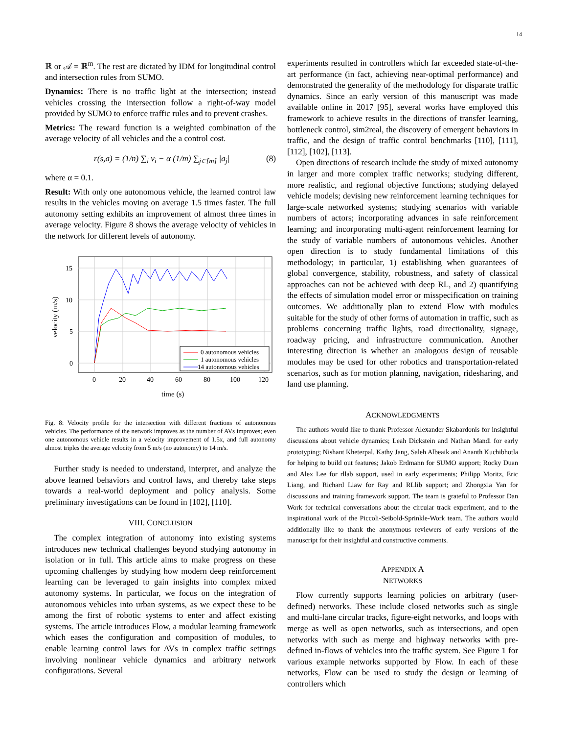14
ℝ or 𝒜 = ℝ<sup>m</sup>. The rest are dictated by IDM for longitudinal control and intersection rules from SUMO.
Dynamics: There is no traffic light at the intersection; instead vehicles crossing the intersection follow a right-of-way model provided by SUMO to enforce traffic rules and to prevent crashes.
Metrics: The reward function is a weighted combination of the average velocity of all vehicles and the a control cost.
r(s,a) = (1/n) ∑<sub>i</sub> v<sub>i</sub> − α (1/m) ∑<sub>j∈[m]</sub> |a<sub>j</sub>| (8)
where α = 0.1.
Result: With only one autonomous vehicle, the learned control law results in the vehicles moving on average 1.5 times faster. The full autonomy setting exhibits an improvement of almost three times in average velocity. Figure 8 shows the average velocity of vehicles in the network for different levels of autonomy.
15
10
5
0
0
20
40
60
80
100
120
time (s)
velocity (m/s)
0 autonomous vehicles
1 autonomous vehicles
14 autonomous vehicles
Fig. 8: Velocity profile for the intersection with different fractions of autonomous vehicles. The performance of the network improves as the number of AVs improves; even one autonomous vehicle results in a velocity improvement of 1.5x, and full autonomy almost triples the average velocity from 5 m/s (no autonomy) to 14 m/s.
Further study is needed to understand, interpret, and analyze the above learned behaviors and control laws, and thereby take steps towards a real-world deployment and policy analysis. Some preliminary investigations can be found in [102], [110].
VIII. CONCLUSION
The complex integration of autonomy into existing systems introduces new technical challenges beyond studying autonomy in isolation or in full. This article aims to make progress on these upcoming challenges by studying how modern deep reinforcement learning can be leveraged to gain insights into complex mixed autonomy systems. In particular, we focus on the integration of autonomous vehicles into urban systems, as we expect these to be among the first of robotic systems to enter and affect existing systems. The article introduces Flow, a modular learning framework which eases the configuration and composition of modules, to enable learning control laws for AVs in complex traffic settings involving nonlinear vehicle dynamics and arbitrary network configurations. Several
experiments resulted in controllers which far exceeded state-of-the-art performance (in fact, achieving near-optimal performance) and demonstrated the generality of the methodology for disparate traffic dynamics. Since an early version of this manuscript was made available online in 2017 [95], several works have employed this framework to achieve results in the directions of transfer learning, bottleneck control, sim2real, the discovery of emergent behaviors in traffic, and the design of traffic control benchmarks [110], [111], [112], [102], [113].
Open directions of research include the study of mixed autonomy in larger and more complex traffic networks; studying different, more realistic, and regional objective functions; studying delayed vehicle models; devising new reinforcement learning techniques for large-scale networked systems; studying scenarios with variable numbers of actors; incorporating advances in safe reinforcement learning; and incorporating multi-agent reinforcement learning for the study of variable numbers of autonomous vehicles. Another open direction is to study fundamental limitations of this methodology; in particular, 1) establishing when guarantees of global convergence, stability, robustness, and safety of classical approaches can not be achieved with deep RL, and 2) quantifying the effects of simulation model error or misspecification on training outcomes. We additionally plan to extend Flow with modules suitable for the study of other forms of automation in traffic, such as problems concerning traffic lights, road directionality, signage, roadway pricing, and infrastructure communication. Another interesting direction is whether an analogous design of reusable modules may be used for other robotics and transportation-related scenarios, such as for motion planning, navigation, ridesharing, and land use planning.
ACKNOWLEDGMENTS
The authors would like to thank Professor Alexander Skabardonis for insightful discussions about vehicle dynamics; Leah Dickstein and Nathan Mandi for early prototyping; Nishant Kheterpal, Kathy Jang, Saleh Albeaik and Ananth Kuchibhotla for helping to build out features; Jakob Erdmann for SUMO support; Rocky Duan and Alex Lee for rllab support, used in early experiments; Philipp Moritz, Eric Liang, and Richard Liaw for Ray and RLlib support; and Zhongxia Yan for discussions and training framework support. The team is grateful to Professor Dan Work for technical conversations about the circular track experiment, and to the inspirational work of the Piccoli-Seibold-Sprinkle-Work team. The authors would additionally like to thank the anonymous reviewers of early versions of the manuscript for their insightful and constructive comments.
APPENDIX A
NETWORKS
Flow currently supports learning policies on arbitrary (user-defined) networks. These include closed networks such as single and multi-lane circular tracks, figure-eight networks, and loops with merge as well as open networks, such as intersections, and open networks with such as merge and highway networks with pre-defined in-flows of vehicles into the traffic system. See Figure 1 for various example networks supported by Flow. In each of these networks, Flow can be used to study the design or learning of controllers which